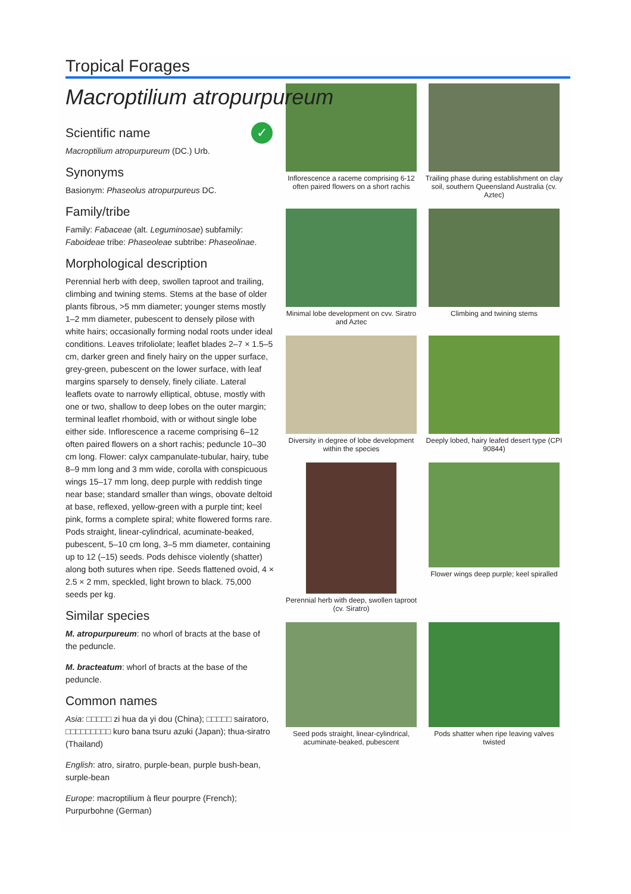Tropical Forages
Macroptilium atropurpureum
✓
Scientific name
Macroptilium atropurpureum (DC.) Urb.
Synonyms
Basionym: Phaseolus atropurpureus DC.
Family/tribe
Family: Fabaceae (alt. Leguminosae) subfamily: Faboideae tribe: Phaseoleae subtribe: Phaseolinae.
Morphological description
Perennial herb with deep, swollen taproot and trailing, climbing and twining stems. Stems at the base of older plants fibrous, >5 mm diameter; younger stems mostly 1–2 mm diameter, pubescent to densely pilose with white hairs; occasionally forming nodal roots under ideal conditions. Leaves trifoliolate; leaflet blades 2–7 × 1.5–5 cm, darker green and finely hairy on the upper surface, grey-green, pubescent on the lower surface, with leaf margins sparsely to densely, finely ciliate. Lateral leaflets ovate to narrowly elliptical, obtuse, mostly with one or two, shallow to deep lobes on the outer margin; terminal leaflet rhomboid, with or without single lobe either side. Inflorescence a raceme comprising 6–12 often paired flowers on a short rachis; peduncle 10–30 cm long. Flower: calyx campanulate-tubular, hairy, tube 8–9 mm long and 3 mm wide, corolla with conspicuous wings 15–17 mm long, deep purple with reddish tinge near base; standard smaller than wings, obovate deltoid at base, reflexed, yellow-green with a purple tint; keel pink, forms a complete spiral; white flowered forms rare. Pods straight, linear-cylindrical, acuminate-beaked, pubescent, 5–10 cm long, 3–5 mm diameter, containing up to 12 (–15) seeds. Pods dehisce violently (shatter) along both sutures when ripe. Seeds flattened ovoid, 4 × 2.5 × 2 mm, speckled, light brown to black. 75,000 seeds per kg.
Similar species
M. atropurpureum: no whorl of bracts at the base of the peduncle.
M. bracteatum: whorl of bracts at the base of the peduncle.
Common names
Asia: □□□□□ zi hua da yi dou (China); □□□□□ sairatoro, □□□□□□□□□ kuro bana tsuru azuki (Japan); thua-siratro (Thailand)
English: atro, siratro, purple-bean, purple bush-bean, surple-bean
Europe: macroptilium à fleur pourpre (French); Purpurbohne (German)
Inflorescence a raceme comprising 6-12 often paired flowers on a short rachis
Trailing phase during establishment on clay soil, southern Queensland Australia (cv. Aztec)
Minimal lobe development on cvv. Siratro and Aztec
Climbing and twining stems
Diversity in degree of lobe development within the species
Deeply lobed, hairy leafed desert type (CPI 90844)
Perennial herb with deep, swollen taproot (cv. Siratro)
Flower wings deep purple; keel spiralled
Seed pods straight, linear-cylindrical, acuminate-beaked, pubescent
Pods shatter when ripe leaving valves twisted